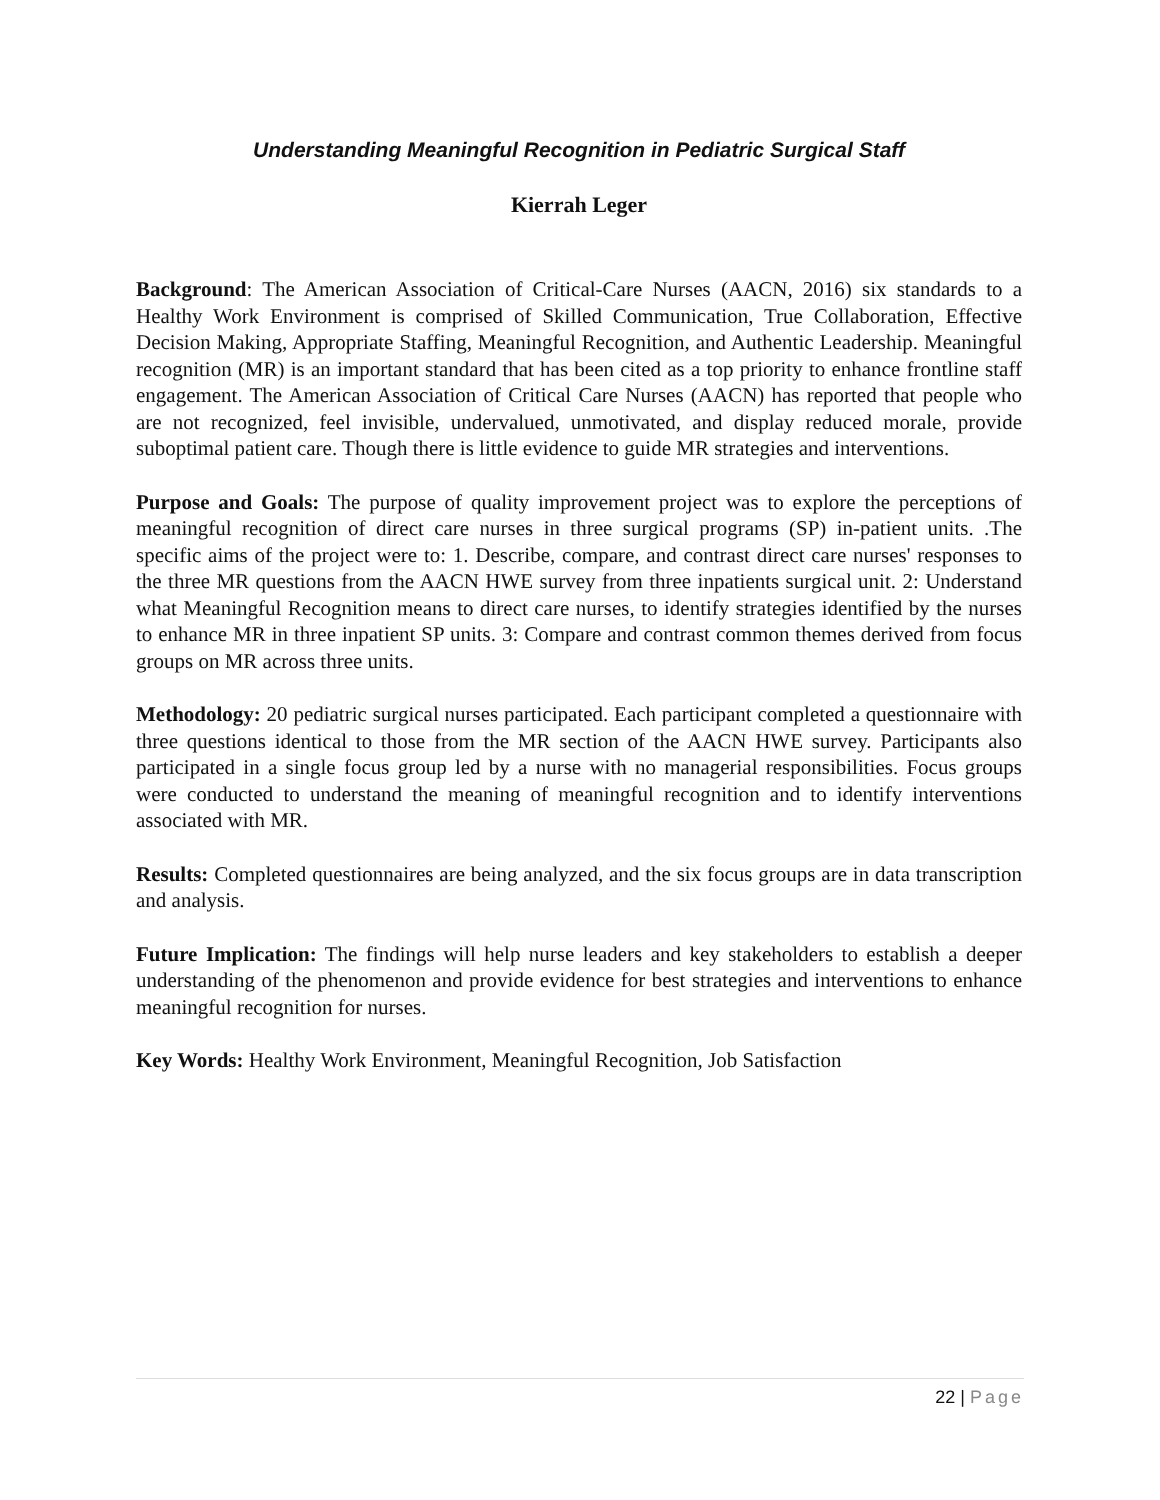Understanding Meaningful Recognition in Pediatric Surgical Staff
Kierrah Leger
Background: The American Association of Critical-Care Nurses (AACN, 2016) six standards to a Healthy Work Environment is comprised of Skilled Communication, True Collaboration, Effective Decision Making, Appropriate Staffing, Meaningful Recognition, and Authentic Leadership. Meaningful recognition (MR) is an important standard that has been cited as a top priority to enhance frontline staff engagement. The American Association of Critical Care Nurses (AACN) has reported that people who are not recognized, feel invisible, undervalued, unmotivated, and display reduced morale, provide suboptimal patient care. Though there is little evidence to guide MR strategies and interventions.
Purpose and Goals: The purpose of quality improvement project was to explore the perceptions of meaningful recognition of direct care nurses in three surgical programs (SP) in-patient units. .The specific aims of the project were to: 1. Describe, compare, and contrast direct care nurses' responses to the three MR questions from the AACN HWE survey from three inpatients surgical unit. 2: Understand what Meaningful Recognition means to direct care nurses, to identify strategies identified by the nurses to enhance MR in three inpatient SP units. 3: Compare and contrast common themes derived from focus groups on MR across three units.
Methodology: 20 pediatric surgical nurses participated. Each participant completed a questionnaire with three questions identical to those from the MR section of the AACN HWE survey. Participants also participated in a single focus group led by a nurse with no managerial responsibilities. Focus groups were conducted to understand the meaning of meaningful recognition and to identify interventions associated with MR.
Results: Completed questionnaires are being analyzed, and the six focus groups are in data transcription and analysis.
Future Implication: The findings will help nurse leaders and key stakeholders to establish a deeper understanding of the phenomenon and provide evidence for best strategies and interventions to enhance meaningful recognition for nurses.
Key Words: Healthy Work Environment, Meaningful Recognition, Job Satisfaction
22 | Page